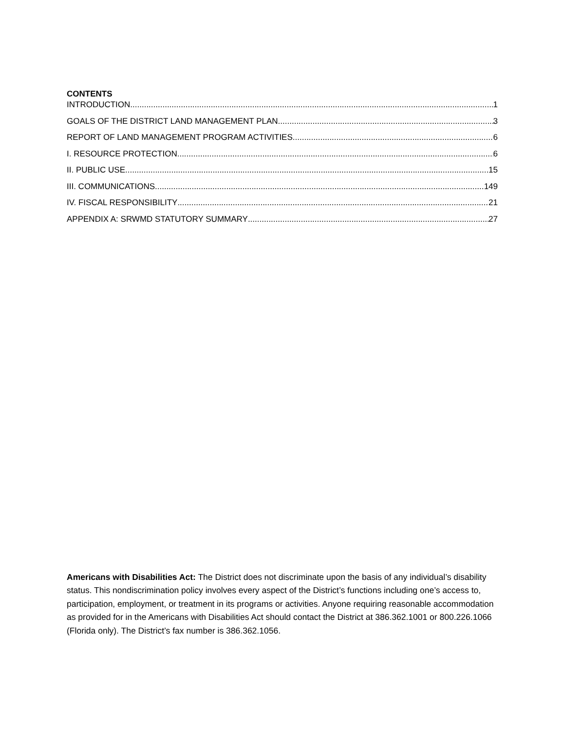CONTENTS
INTRODUCTION 1
GOALS OF THE DISTRICT LAND MANAGEMENT PLAN 3
REPORT OF LAND MANAGEMENT PROGRAM ACTIVITIES 6
I. RESOURCE PROTECTION 6
II. PUBLIC USE 15
III. COMMUNICATIONS 149
IV. FISCAL RESPONSIBILITY 21
APPENDIX A: SRWMD STATUTORY SUMMARY 27
Americans with Disabilities Act: The District does not discriminate upon the basis of any individual’s disability status. This nondiscrimination policy involves every aspect of the District’s functions including one’s access to, participation, employment, or treatment in its programs or activities. Anyone requiring reasonable accommodation as provided for in the Americans with Disabilities Act should contact the District at 386.362.1001 or 800.226.1066 (Florida only). The District’s fax number is 386.362.1056.